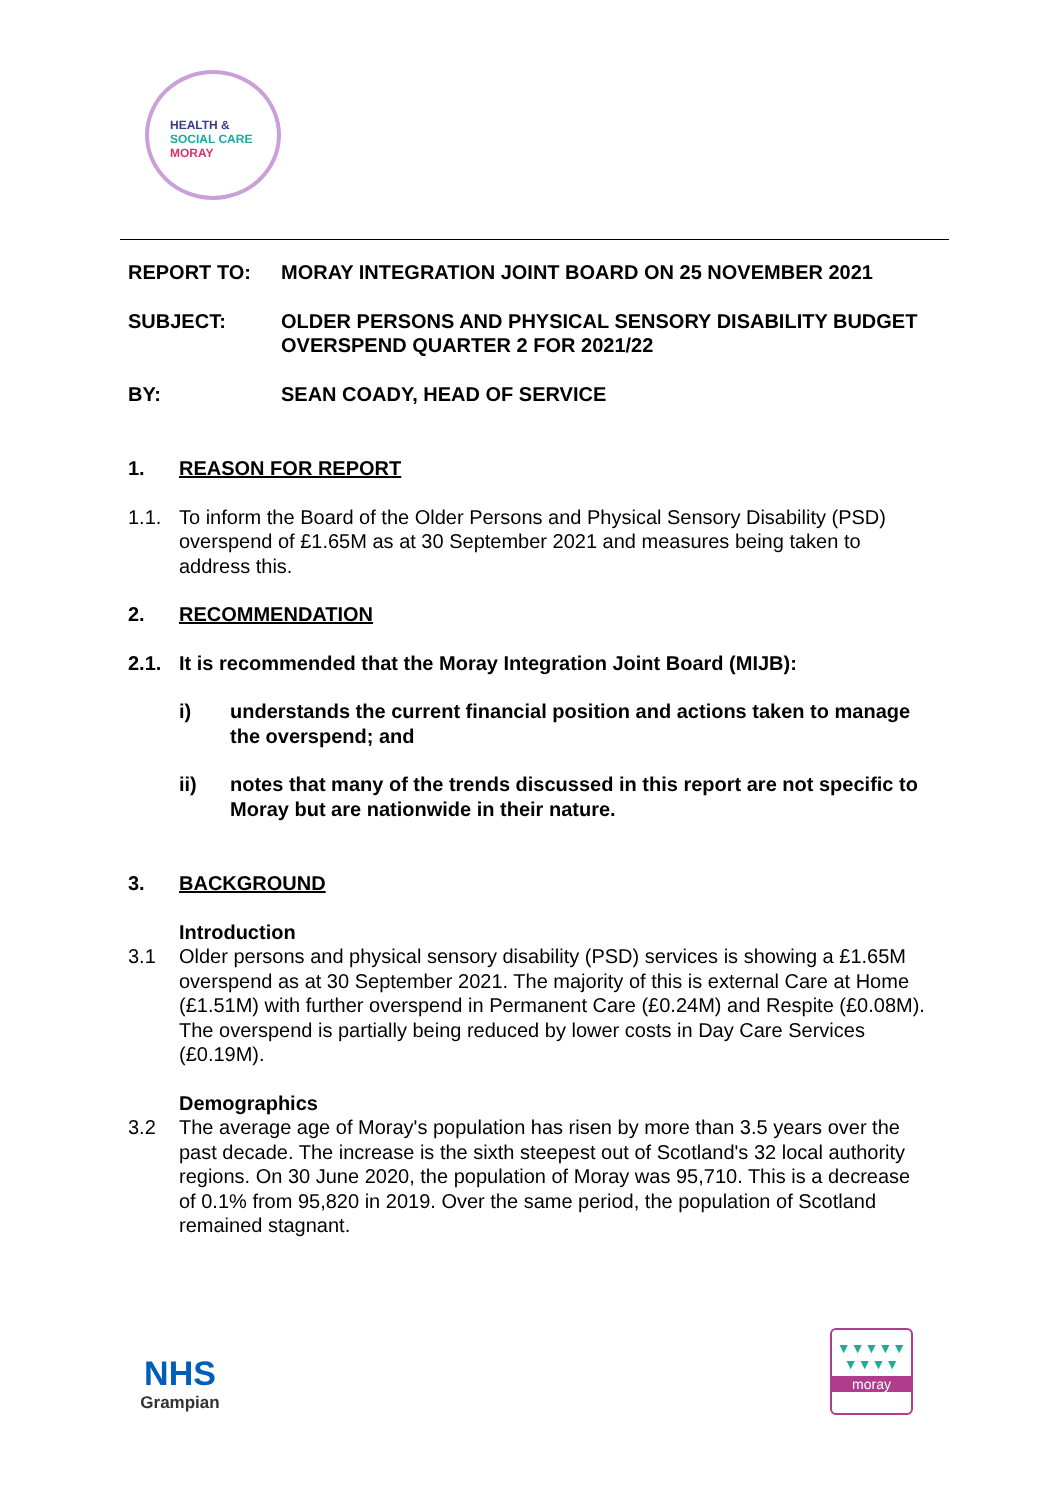HEALTH &
SOCIAL CARE
MORAY
REPORT TO: MORAY INTEGRATION JOINT BOARD ON 25 NOVEMBER 2021
SUBJECT: OLDER PERSONS AND PHYSICAL SENSORY DISABILITY BUDGET OVERSPEND QUARTER 2 FOR 2021/22
BY: SEAN COADY, HEAD OF SERVICE
1. REASON FOR REPORT
1.1. To inform the Board of the Older Persons and Physical Sensory Disability (PSD) overspend of £1.65M as at 30 September 2021 and measures being taken to address this.
2. RECOMMENDATION
2.1. It is recommended that the Moray Integration Joint Board (MIJB):
i) understands the current financial position and actions taken to manage the overspend; and
ii) notes that many of the trends discussed in this report are not specific to Moray but are nationwide in their nature.
3. BACKGROUND
3.1 Introduction
Older persons and physical sensory disability (PSD) services is showing a £1.65M overspend as at 30 September 2021. The majority of this is external Care at Home (£1.51M) with further overspend in Permanent Care (£0.24M) and Respite (£0.08M). The overspend is partially being reduced by lower costs in Day Care Services (£0.19M).
3.2 Demographics
The average age of Moray's population has risen by more than 3.5 years over the past decade. The increase is the sixth steepest out of Scotland's 32 local authority regions. On 30 June 2020, the population of Moray was 95,710. This is a decrease of 0.1% from 95,820 in 2019. Over the same period, the population of Scotland remained stagnant.
NHS
Grampian
▼▼▼▼▼
▼▼▼▼
moray